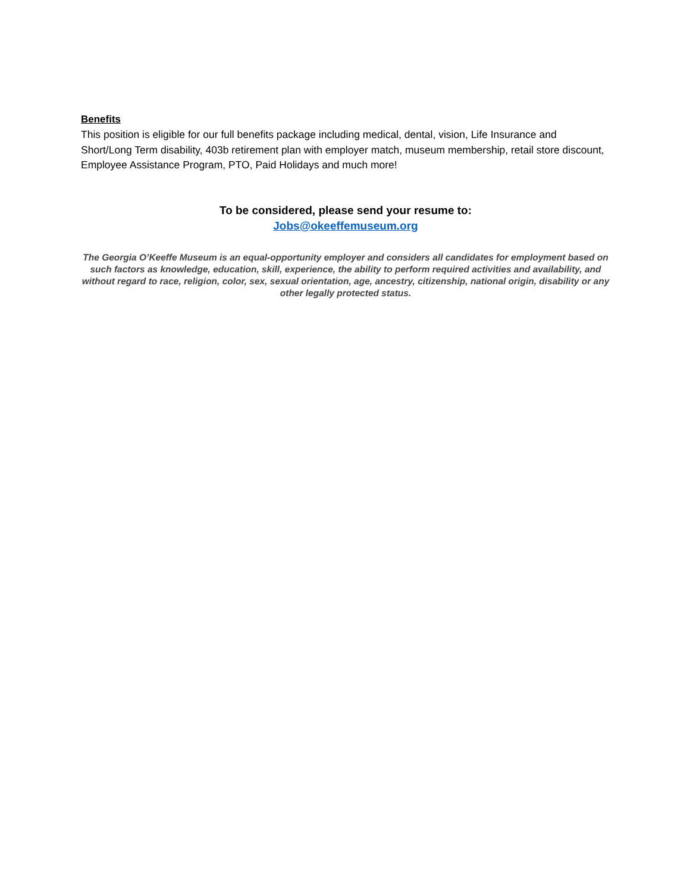Benefits
This position is eligible for our full benefits package including medical, dental, vision, Life Insurance and Short/Long Term disability, 403b retirement plan with employer match, museum membership, retail store discount, Employee Assistance Program, PTO, Paid Holidays and much more!
To be considered, please send your resume to:
Jobs@okeeffemuseum.org
The Georgia O’Keeffe Museum is an equal-opportunity employer and considers all candidates for employment based on such factors as knowledge, education, skill, experience, the ability to perform required activities and availability, and without regard to race, religion, color, sex, sexual orientation, age, ancestry, citizenship, national origin, disability or any other legally protected status.